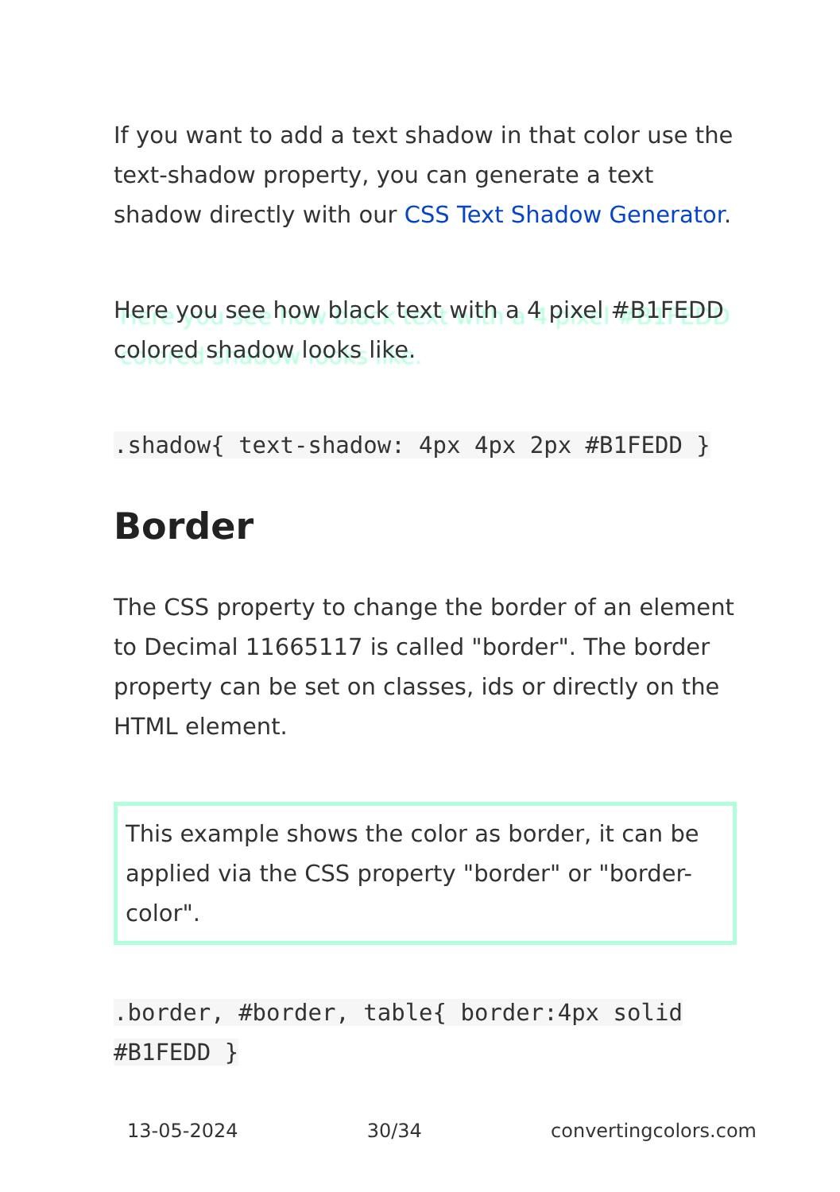If you want to add a text shadow in that color use the text-shadow property, you can generate a text shadow directly with our CSS Text Shadow Generator.
Here you see how black text with a 4 pixel #B1FEDD colored shadow looks like.
.shadow{ text-shadow: 4px 4px 2px #B1FEDD }
Border
The CSS property to change the border of an element to Decimal 11665117 is called "border". The border property can be set on classes, ids or directly on the HTML element.
This example shows the color as border, it can be applied via the CSS property "border" or "border-color".
.border, #border, table{ border:4px solid #B1FEDD }
13-05-2024 30/34 convertingcolors.com